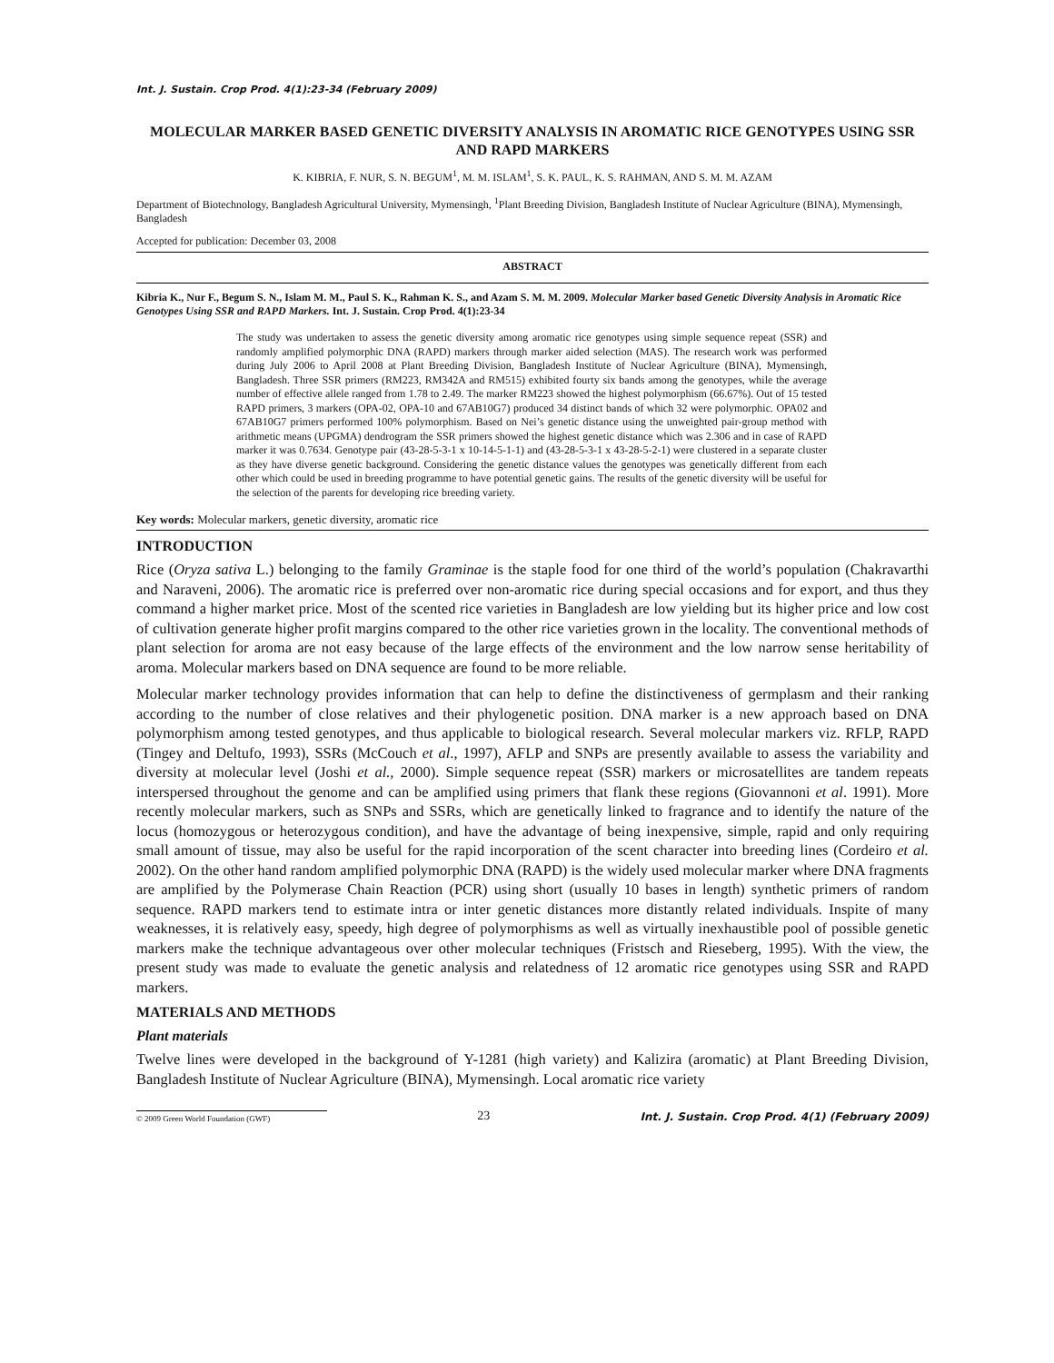Int. J. Sustain. Crop Prod. 4(1):23-34 (February 2009)
MOLECULAR MARKER BASED GENETIC DIVERSITY ANALYSIS IN AROMATIC RICE GENOTYPES USING SSR AND RAPD MARKERS
K. KIBRIA, F. NUR, S. N. BEGUM<sup>1</sup>, M. M. ISLAM<sup>1</sup>, S. K. PAUL, K. S. RAHMAN, AND S. M. M. AZAM
Department of Biotechnology, Bangladesh Agricultural University, Mymensingh, <sup>1</sup>Plant Breeding Division, Bangladesh Institute of Nuclear Agriculture (BINA), Mymensingh, Bangladesh
Accepted for publication: December 03, 2008
ABSTRACT
Kibria K., Nur F., Begum S. N., Islam M. M., Paul S. K., Rahman K. S., and Azam S. M. M. 2009. Molecular Marker based Genetic Diversity Analysis in Aromatic Rice Genotypes Using SSR and RAPD Markers. Int. J. Sustain. Crop Prod. 4(1):23-34
The study was undertaken to assess the genetic diversity among aromatic rice genotypes using simple sequence repeat (SSR) and randomly amplified polymorphic DNA (RAPD) markers through marker aided selection (MAS). The research work was performed during July 2006 to April 2008 at Plant Breeding Division, Bangladesh Institute of Nuclear Agriculture (BINA), Mymensingh, Bangladesh. Three SSR primers (RM223, RM342A and RM515) exhibited fourty six bands among the genotypes, while the average number of effective allele ranged from 1.78 to 2.49. The marker RM223 showed the highest polymorphism (66.67%). Out of 15 tested RAPD primers, 3 markers (OPA-02, OPA-10 and 67AB10G7) produced 34 distinct bands of which 32 were polymorphic. OPA02 and 67AB10G7 primers performed 100% polymorphism. Based on Nei’s genetic distance using the unweighted pair-group method with arithmetic means (UPGMA) dendrogram the SSR primers showed the highest genetic distance which was 2.306 and in case of RAPD marker it was 0.7634. Genotype pair (43-28-5-3-1 x 10-14-5-1-1) and (43-28-5-3-1 x 43-28-5-2-1) were clustered in a separate cluster as they have diverse genetic background. Considering the genetic distance values the genotypes was genetically different from each other which could be used in breeding programme to have potential genetic gains. The results of the genetic diversity will be useful for the selection of the parents for developing rice breeding variety.
Key words: Molecular markers, genetic diversity, aromatic rice
INTRODUCTION
Rice (Oryza sativa L.) belonging to the family Graminae is the staple food for one third of the world’s population (Chakravarthi and Naraveni, 2006). The aromatic rice is preferred over non-aromatic rice during special occasions and for export, and thus they command a higher market price. Most of the scented rice varieties in Bangladesh are low yielding but its higher price and low cost of cultivation generate higher profit margins compared to the other rice varieties grown in the locality. The conventional methods of plant selection for aroma are not easy because of the large effects of the environment and the low narrow sense heritability of aroma. Molecular markers based on DNA sequence are found to be more reliable.
Molecular marker technology provides information that can help to define the distinctiveness of germplasm and their ranking according to the number of close relatives and their phylogenetic position. DNA marker is a new approach based on DNA polymorphism among tested genotypes, and thus applicable to biological research. Several molecular markers viz. RFLP, RAPD (Tingey and Deltufo, 1993), SSRs (McCouch et al., 1997), AFLP and SNPs are presently available to assess the variability and diversity at molecular level (Joshi et al., 2000). Simple sequence repeat (SSR) markers or microsatellites are tandem repeats interspersed throughout the genome and can be amplified using primers that flank these regions (Giovannoni et al. 1991). More recently molecular markers, such as SNPs and SSRs, which are genetically linked to fragrance and to identify the nature of the locus (homozygous or heterozygous condition), and have the advantage of being inexpensive, simple, rapid and only requiring small amount of tissue, may also be useful for the rapid incorporation of the scent character into breeding lines (Cordeiro et al. 2002). On the other hand random amplified polymorphic DNA (RAPD) is the widely used molecular marker where DNA fragments are amplified by the Polymerase Chain Reaction (PCR) using short (usually 10 bases in length) synthetic primers of random sequence. RAPD markers tend to estimate intra or inter genetic distances more distantly related individuals. Inspite of many weaknesses, it is relatively easy, speedy, high degree of polymorphisms as well as virtually inexhaustible pool of possible genetic markers make the technique advantageous over other molecular techniques (Fristsch and Rieseberg, 1995). With the view, the present study was made to evaluate the genetic analysis and relatedness of 12 aromatic rice genotypes using SSR and RAPD markers.
MATERIALS AND METHODS
Plant materials
Twelve lines were developed in the background of Y-1281 (high variety) and Kalizira (aromatic) at Plant Breeding Division, Bangladesh Institute of Nuclear Agriculture (BINA), Mymensingh. Local aromatic rice variety
© 2009 Green World Foundation (GWF)
23
Int. J. Sustain. Crop Prod. 4(1) (February 2009)